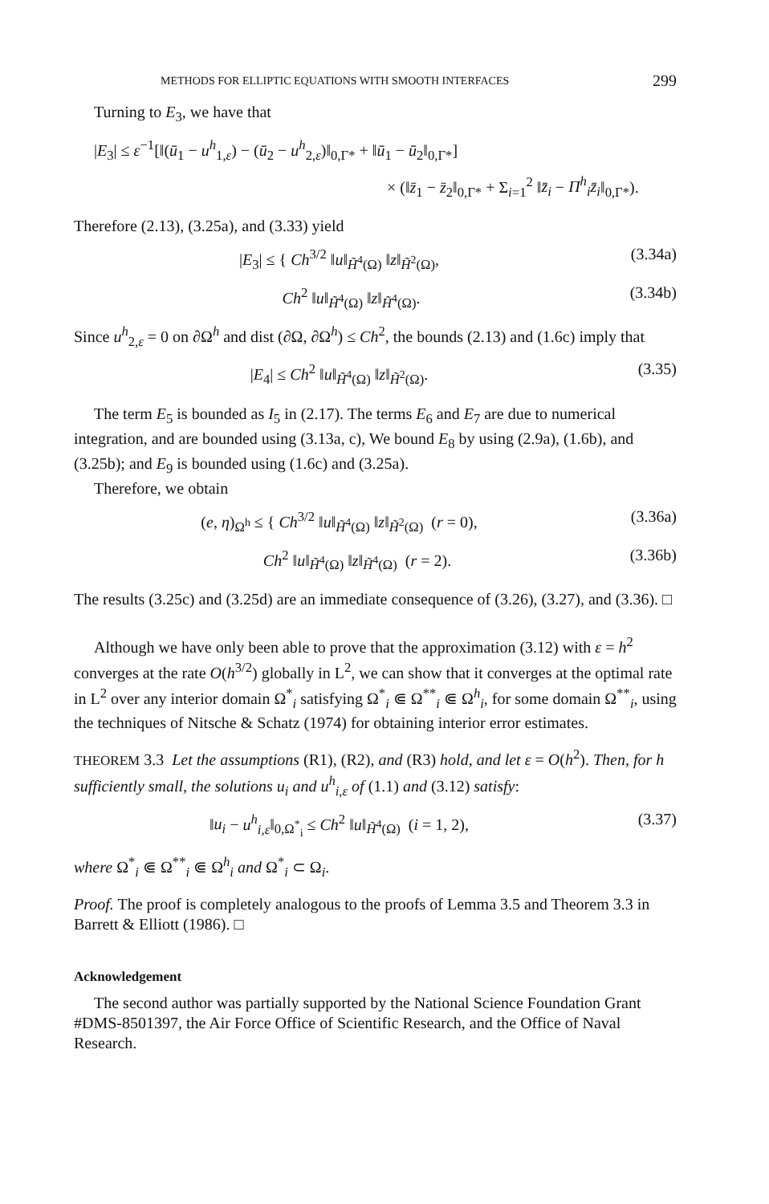METHODS FOR ELLIPTIC EQUATIONS WITH SMOOTH INTERFACES 299
Turning to E<sub>3</sub>, we have that
|E<sub>3</sub>| ≤ ε<sup>−1</sup>[‖(ū<sub>1</sub> − u<sup>h</sup><sub>1,ε</sub>) − (ū<sub>2</sub> − u<sup>h</sup><sub>2,ε</sub>)‖<sub>0,Γ*</sub> + ‖ū<sub>1</sub> − ū<sub>2</sub>‖<sub>0,Γ*</sub>]
× (‖z̄<sub>1</sub> − z̄<sub>2</sub>‖<sub>0,Γ*</sub> + Σ<sub>i=1</sub><sup>2</sup> ‖z̄<sub>i</sub> − Π<sup>h</sup><sub>i</sub>z̄<sub>i</sub>‖<sub>0,Γ*</sub>).
Therefore (2.13), (3.25a), and (3.33) yield
|E<sub>3</sub>| ≤ { Ch<sup>3/2</sup> ‖u‖<sub>H̃<sup>4</sup>(Ω)</sub> ‖z‖<sub>H̃<sup>2</sup>(Ω)</sub>, (3.34a)
Ch<sup>2</sup> ‖u‖<sub>H̃<sup>4</sup>(Ω)</sub> ‖z‖<sub>H̃<sup>4</sup>(Ω)</sub>. (3.34b)
Since u<sup>h</sup><sub>2,ε</sub> = 0 on ∂Ω<sup>h</sup> and dist (∂Ω, ∂Ω<sup>h</sup>) ≤ Ch<sup>2</sup>, the bounds (2.13) and (1.6c) imply that
|E<sub>4</sub>| ≤ Ch<sup>2</sup> ‖u‖<sub>H̃<sup>4</sup>(Ω)</sub> ‖z‖<sub>H̃<sup>2</sup>(Ω)</sub>. (3.35)
The term E<sub>5</sub> is bounded as I<sub>5</sub> in (2.17). The terms E<sub>6</sub> and E<sub>7</sub> are due to numerical integration, and are bounded using (3.13a, c), We bound E<sub>8</sub> by using (2.9a), (1.6b), and (3.25b); and E<sub>9</sub> is bounded using (1.6c) and (3.25a).
Therefore, we obtain
(e, η)<sub>Ω<sup>h</sup></sub> ≤ { Ch<sup>3/2</sup> ‖u‖<sub>H̃<sup>4</sup>(Ω)</sub> ‖z‖<sub>H̃<sup>2</sup>(Ω)</sub> (r = 0), (3.36a)
Ch<sup>2</sup> ‖u‖<sub>H̃<sup>4</sup>(Ω)</sub> ‖z‖<sub>H̃<sup>4</sup>(Ω)</sub> (r = 2). (3.36b)
The results (3.25c) and (3.25d) are an immediate consequence of (3.26), (3.27), and (3.36). □
Although we have only been able to prove that the approximation (3.12) with ε = h<sup>2</sup> converges at the rate O(h<sup>3/2</sup>) globally in L<sup>2</sup>, we can show that it converges at the optimal rate in L<sup>2</sup> over any interior domain Ω<sup>*</sup><sub>i</sub> satisfying Ω<sup>*</sup><sub>i</sub> ⋐ Ω<sup>**</sup><sub>i</sub> ⋐ Ω<sup>h</sup><sub>i</sub>, for some domain Ω<sup>**</sup><sub>i</sub>, using the techniques of Nitsche & Schatz (1974) for obtaining interior error estimates.
THEOREM 3.3 Let the assumptions (R1), (R2), and (R3) hold, and let ε = O(h<sup>2</sup>). Then, for h sufficiently small, the solutions u<sub>i</sub> and u<sup>h</sup><sub>i,ε</sub> of (1.1) and (3.12) satisfy:
‖u<sub>i</sub> − u<sup>h</sup><sub>i,ε</sub>‖<sub>0,Ω<sup>*</sup><sub>i</sub></sub> ≤ Ch<sup>2</sup> ‖u‖<sub>H̃<sup>4</sup>(Ω)</sub> (i = 1, 2), (3.37)
where Ω<sup>*</sup><sub>i</sub> ⋐ Ω<sup>**</sup><sub>i</sub> ⋐ Ω<sup>h</sup><sub>i</sub> and Ω<sup>*</sup><sub>i</sub> ⊂ Ω<sub>i</sub>.
Proof. The proof is completely analogous to the proofs of Lemma 3.5 and Theorem 3.3 in Barrett & Elliott (1986). □
Acknowledgement
The second author was partially supported by the National Science Foundation Grant #DMS-8501397, the Air Force Office of Scientific Research, and the Office of Naval Research.